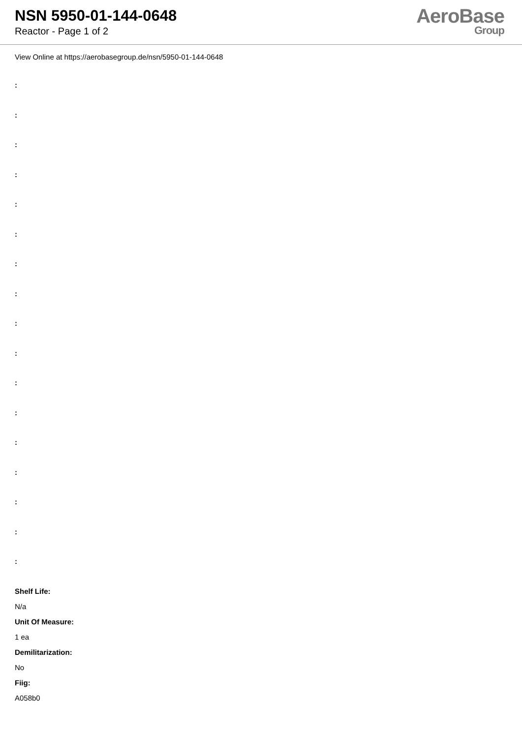NSN 5950-01-144-0648
Reactor - Page 1 of 2
AeroBase
Group
View Online at https://aerobasegroup.de/nsn/5950-01-144-0648
:
:
:
:
:
:
:
:
:
:
:
:
:
:
:
:
:
Shelf Life:
N/a
Unit Of Measure:
1 ea
Demilitarization:
No
Fiig:
A058b0